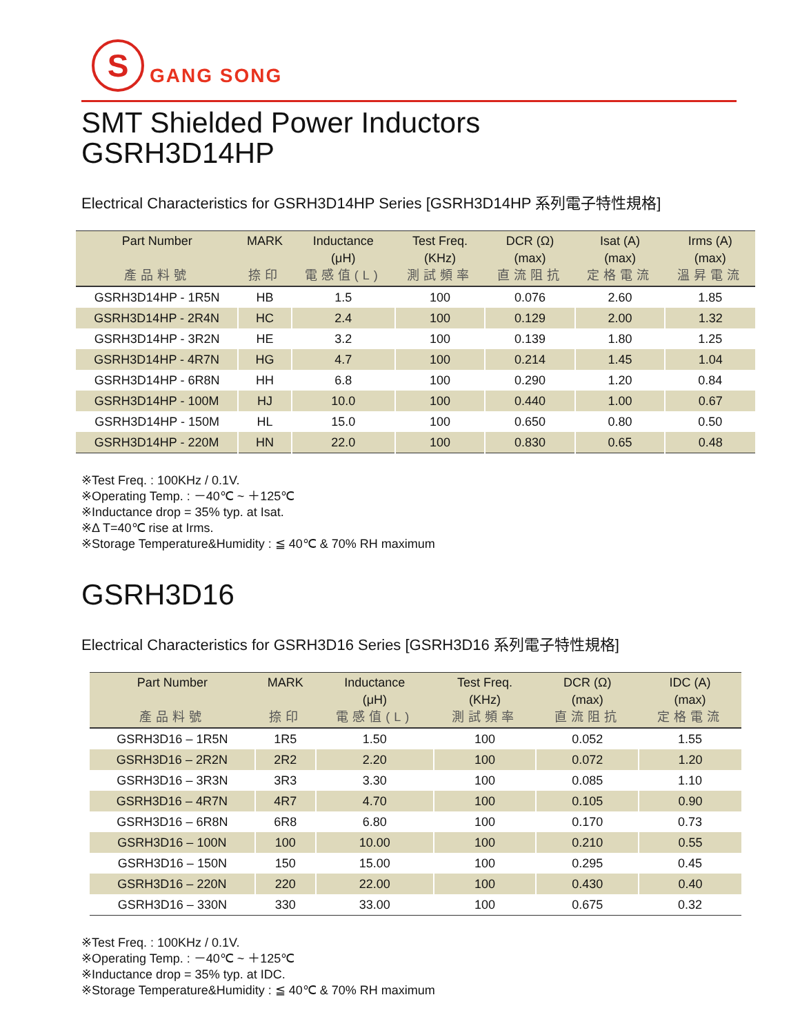S
GANG SONG
SMT Shielded Power Inductors
GSRH3D14HP
Electrical Characteristics for GSRH3D14HP Series [GSRH3D14HP 系列電子特性規格]
| Part Number 產品料號 | MARK 捺印 | Inductance (μH) 電感值(L) | Test Freq. (KHz) 測試頻率 | DCR (Ω) (max) 直流阻抗 | Isat (A) (max) 定格電流 | Irms (A) (max) 溫昇電流 |
| --- | --- | --- | --- | --- | --- | --- |
| GSRH3D14HP - 1R5N | HB | 1.5 | 100 | 0.076 | 2.60 | 1.85 |
| GSRH3D14HP - 2R4N | HC | 2.4 | 100 | 0.129 | 2.00 | 1.32 |
| GSRH3D14HP - 3R2N | HE | 3.2 | 100 | 0.139 | 1.80 | 1.25 |
| GSRH3D14HP - 4R7N | HG | 4.7 | 100 | 0.214 | 1.45 | 1.04 |
| GSRH3D14HP - 6R8N | HH | 6.8 | 100 | 0.290 | 1.20 | 0.84 |
| GSRH3D14HP - 100M | HJ | 10.0 | 100 | 0.440 | 1.00 | 0.67 |
| GSRH3D14HP - 150M | HL | 15.0 | 100 | 0.650 | 0.80 | 0.50 |
| GSRH3D14HP - 220M | HN | 22.0 | 100 | 0.830 | 0.65 | 0.48 |
※Test Freq. : 100KHz / 0.1V.
※Operating Temp. : －40℃ ~ ＋125℃
※Inductance drop = 35% typ. at Isat.
※Δ T=40℃ rise at Irms.
※Storage Temperature&Humidity : ≦ 40℃ & 70% RH maximum
GSRH3D16
Electrical Characteristics for GSRH3D16 Series [GSRH3D16 系列電子特性規格]
| Part Number 產品料號 | MARK 捺印 | Inductance (μH) 電感值(L) | Test Freq. (KHz) 測試頻率 | DCR (Ω) (max) 直流阻抗 | IDC (A) (max) 定格電流 |
| --- | --- | --- | --- | --- | --- |
| GSRH3D16 – 1R5N | 1R5 | 1.50 | 100 | 0.052 | 1.55 |
| GSRH3D16 – 2R2N | 2R2 | 2.20 | 100 | 0.072 | 1.20 |
| GSRH3D16 – 3R3N | 3R3 | 3.30 | 100 | 0.085 | 1.10 |
| GSRH3D16 – 4R7N | 4R7 | 4.70 | 100 | 0.105 | 0.90 |
| GSRH3D16 – 6R8N | 6R8 | 6.80 | 100 | 0.170 | 0.73 |
| GSRH3D16 – 100N | 100 | 10.00 | 100 | 0.210 | 0.55 |
| GSRH3D16 – 150N | 150 | 15.00 | 100 | 0.295 | 0.45 |
| GSRH3D16 – 220N | 220 | 22.00 | 100 | 0.430 | 0.40 |
| GSRH3D16 – 330N | 330 | 33.00 | 100 | 0.675 | 0.32 |
※Test Freq. : 100KHz / 0.1V.
※Operating Temp. : －40℃ ~ ＋125℃
※Inductance drop = 35% typ. at IDC.
※Storage Temperature&Humidity : ≦ 40℃ & 70% RH maximum